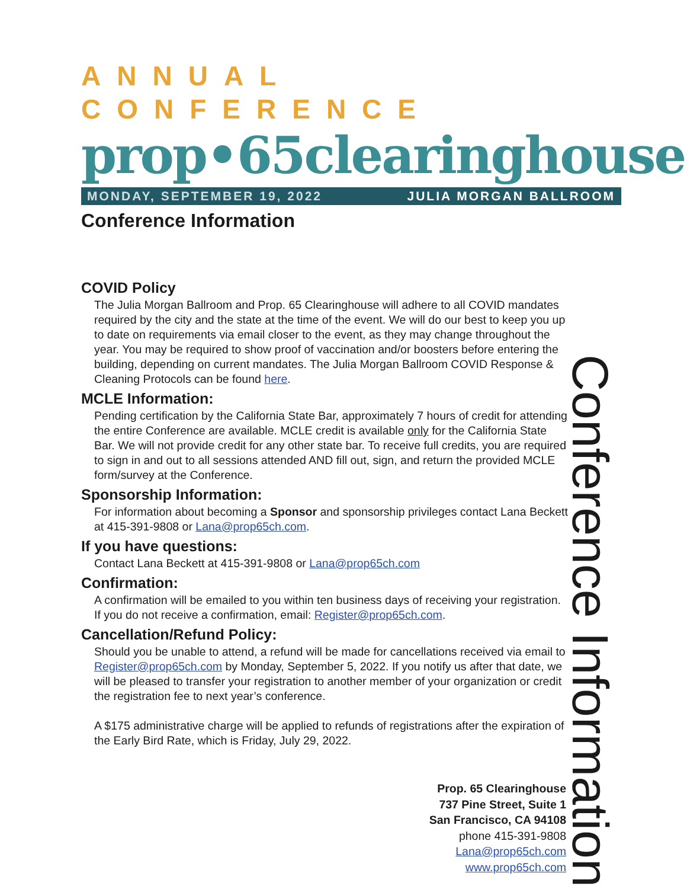ANNUAL CONFERENCE
prop•65clearinghouse
MONDAY, SEPTEMBER 19, 2022 JULIA MORGAN BALLROOM
Conference Information
COVID Policy
The Julia Morgan Ballroom and Prop. 65 Clearinghouse will adhere to all COVID mandates required by the city and the state at the time of the event. We will do our best to keep you up to date on requirements via email closer to the event, as they may change throughout the year. You may be required to show proof of vaccination and/or boosters before entering the building, depending on current mandates. The Julia Morgan Ballroom COVID Response & Cleaning Protocols can be found here.
MCLE Information:
Pending certification by the California State Bar, approximately 7 hours of credit for attending the entire Conference are available. MCLE credit is available only for the California State Bar. We will not provide credit for any other state bar. To receive full credits, you are required to sign in and out to all sessions attended AND fill out, sign, and return the provided MCLE form/survey at the Conference.
Sponsorship Information:
For information about becoming a Sponsor and sponsorship privileges contact Lana Beckett at 415-391-9808 or Lana@prop65ch.com.
If you have questions:
Contact Lana Beckett at 415-391-9808 or Lana@prop65ch.com
Confirmation:
A confirmation will be emailed to you within ten business days of receiving your registration. If you do not receive a confirmation, email: Register@prop65ch.com.
Cancellation/Refund Policy:
Should you be unable to attend, a refund will be made for cancellations received via email to Register@prop65ch.com by Monday, September 5, 2022. If you notify us after that date, we will be pleased to transfer your registration to another member of your organization or credit the registration fee to next year’s conference.
A $175 administrative charge will be applied to refunds of registrations after the expiration of the Early Bird Rate, which is Friday, July 29, 2022.
Prop. 65 Clearinghouse
737 Pine Street, Suite 1
San Francisco, CA 94108
phone 415-391-9808
Lana@prop65ch.com
www.prop65ch.com
Conference Information